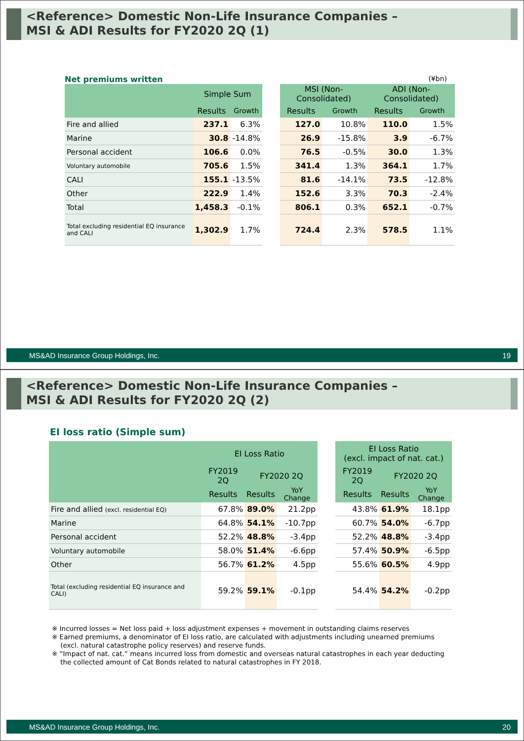<Reference> Domestic Non-Life Insurance Companies –
MSI & ADI Results for FY2020 2Q (1)
Net premiums written (¥bn)
| | Simple Sum | | | MSI (Non-Consolidated) | | ADI (Non-Consolidated) | |
| | Results | Growth | | Results | Growth | Results | Growth |
| Fire and allied | 237.1 | 6.3% | | 127.0 | 10.8% | 110.0 | 1.5% |
| Marine | 30.8 | -14.8% | | 26.9 | -15.8% | 3.9 | -6.7% |
| Personal accident | 106.6 | 0.0% | | 76.5 | -0.5% | 30.0 | 1.3% |
| Voluntary automobile | 705.6 | 1.5% | | 341.4 | 1.3% | 364.1 | 1.7% |
| CALI | 155.1 | -13.5% | | 81.6 | -14.1% | 73.5 | -12.8% |
| Other | 222.9 | 1.4% | | 152.6 | 3.3% | 70.3 | -2.4% |
| Total | 1,458.3 | -0.1% | | 806.1 | 0.3% | 652.1 | -0.7% |
| Total excluding residential EQ insurance and CALI | 1,302.9 | 1.7% | | 724.4 | 2.3% | 578.5 | 1.1% |
MS&AD Insurance Group Holdings, Inc. 19
<Reference> Domestic Non-Life Insurance Companies –
MSI & ADI Results for FY2020 2Q (2)
EI loss ratio (Simple sum)
| | EI Loss Ratio | | | | EI Loss Ratio (excl. impact of nat. cat.) | | |
| | FY2019 2Q | FY2020 2Q | | | FY2019 2Q | FY2020 2Q | |
| | Results | Results | YoY Change | | Results | Results | YoY Change |
| Fire and allied (excl. residential EQ) | 67.8% | 89.0% | 21.2pp | | 43.8% | 61.9% | 18.1pp |
| Marine | 64.8% | 54.1% | -10.7pp | | 60.7% | 54.0% | -6.7pp |
| Personal accident | 52.2% | 48.8% | -3.4pp | | 52.2% | 48.8% | -3.4pp |
| Voluntary automobile | 58.0% | 51.4% | -6.6pp | | 57.4% | 50.9% | -6.5pp |
| Other | 56.7% | 61.2% | 4.5pp | | 55.6% | 60.5% | 4.9pp |
| Total (excluding residential EQ insurance and CALI) | 59.2% | 59.1% | -0.1pp | | 54.4% | 54.2% | -0.2pp |
※ Incurred losses = Net loss paid + loss adjustment expenses + movement in outstanding claims reserves
※ Earned premiums, a denominator of EI loss ratio, are calculated with adjustments including unearned premiums
(excl. natural catastrophe policy reserves) and reserve funds.
※ “Impact of nat. cat.” means incurred loss from domestic and overseas natural catastrophes in each year deducting
the collected amount of Cat Bonds related to natural catastrophes in FY 2018.
MS&AD Insurance Group Holdings, Inc. 20